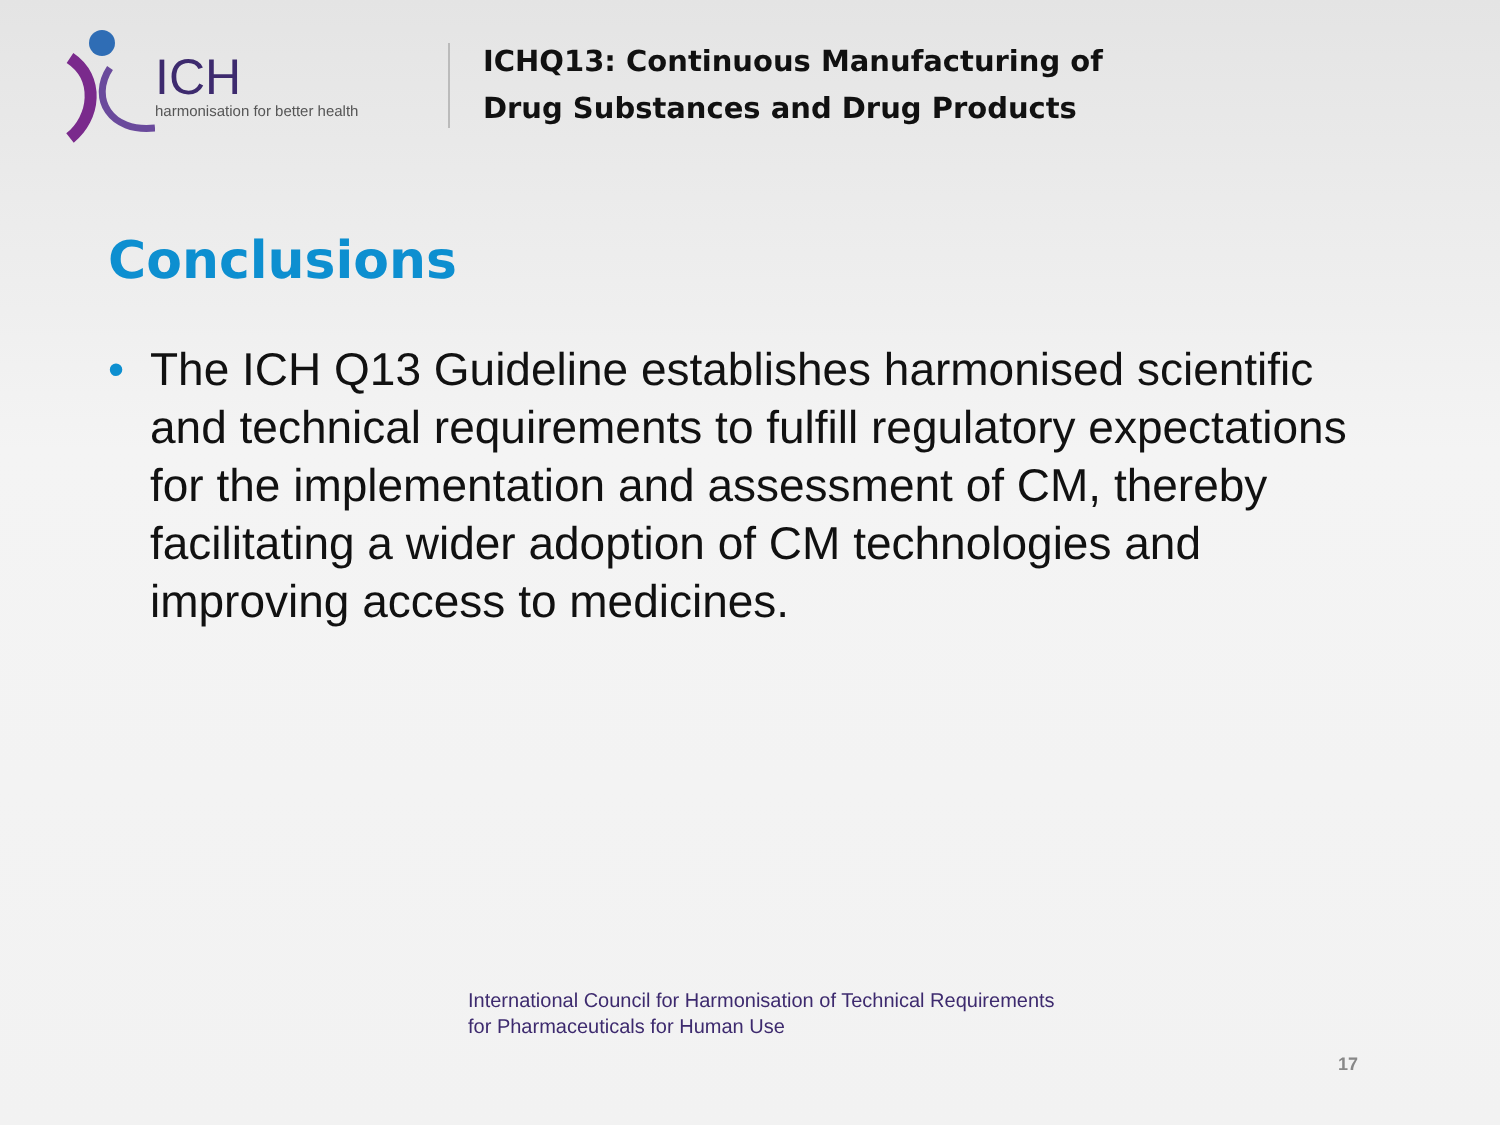ICH
harmonisation for better health
ICHQ13: Continuous Manufacturing of
Drug Substances and Drug Products
Conclusions
• The ICH Q13 Guideline establishes harmonised scientific and technical requirements to fulfill regulatory expectations for the implementation and assessment of CM, thereby facilitating a wider adoption of CM technologies and improving access to medicines.
International Council for Harmonisation of Technical Requirements
for Pharmaceuticals for Human Use
17